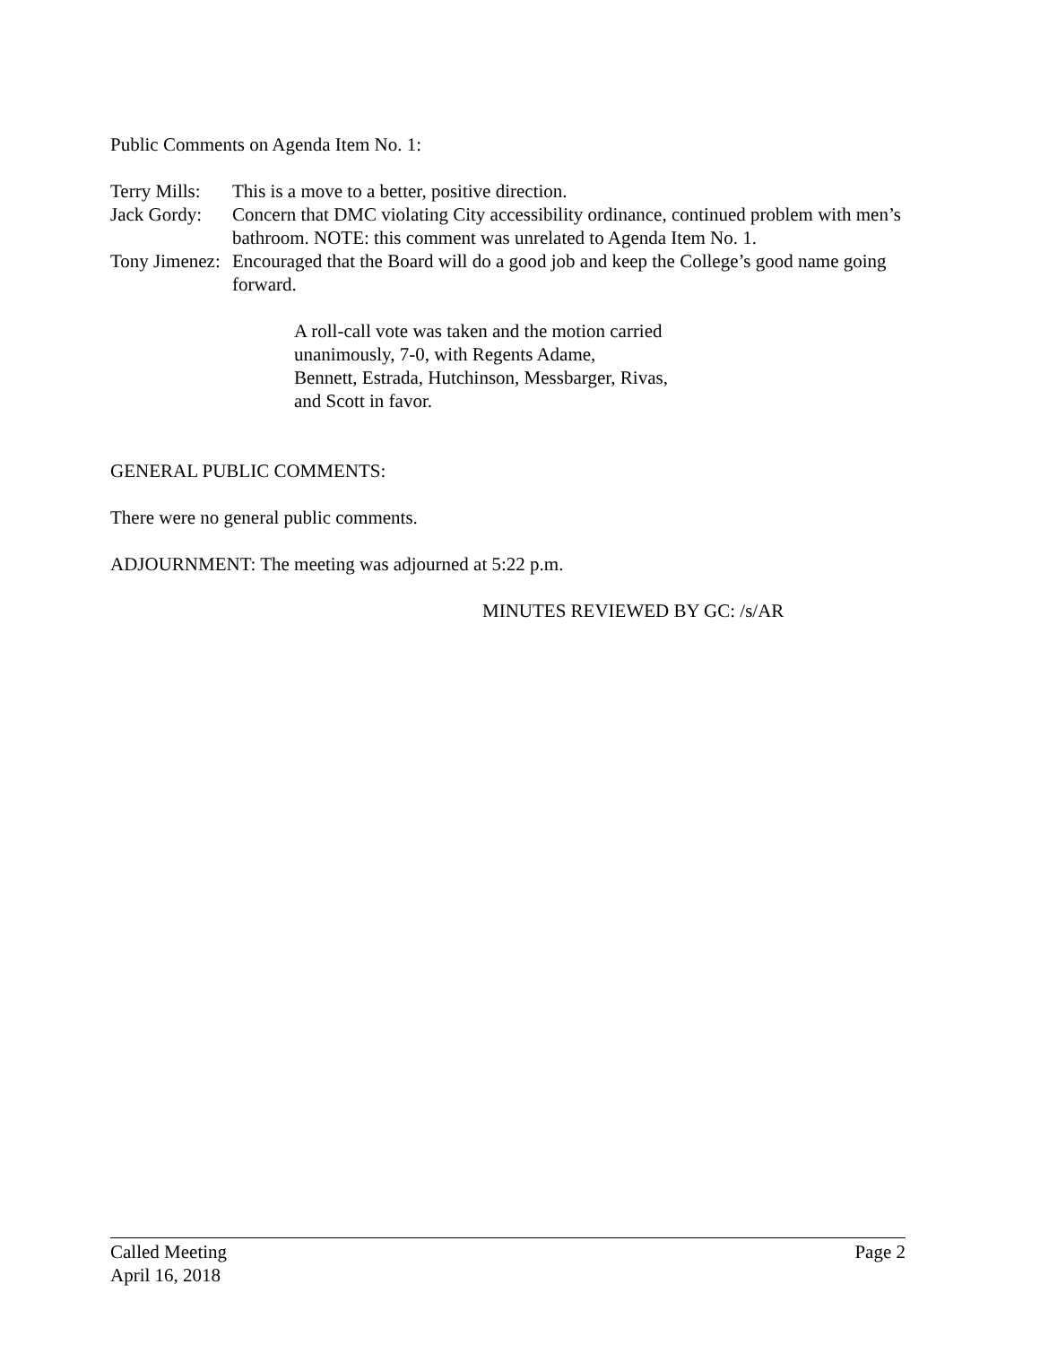Public Comments on Agenda Item No. 1:
Terry Mills: This is a move to a better, positive direction.
Jack Gordy: Concern that DMC violating City accessibility ordinance, continued problem with men’s bathroom. NOTE: this comment was unrelated to Agenda Item No. 1.
Tony Jimenez: Encouraged that the Board will do a good job and keep the College’s good name going forward.
A roll-call vote was taken and the motion carried
unanimously, 7-0, with Regents Adame,
Bennett, Estrada, Hutchinson, Messbarger, Rivas,
and Scott in favor.
GENERAL PUBLIC COMMENTS:
There were no general public comments.
ADJOURNMENT: The meeting was adjourned at 5:22 p.m.
MINUTES REVIEWED BY GC: /s/AR
Called Meeting Page 2
April 16, 2018